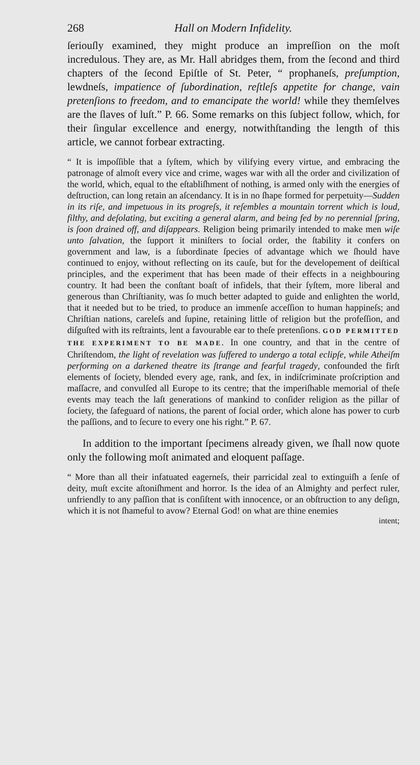268 Hall on Modern Infidelity.
ſeriouſly examined, they might produce an impreſſion on the moſt incredulous. They are, as Mr. Hall abridges them, from the ſecond and third chapters of the ſecond Epiſtle of St. Peter, “ prophaneſs, preſumption, lewdneſs, impatience of ſubordination, reſtleſs appetite for change, vain pretenſions to freedom, and to emancipate the world! while they themſelves are the ſlaves of luſt.” P. 66. Some remarks on this ſubject follow, which, for their ſingular excellence and energy, notwithſtanding the length of this article, we cannot forbear extracting.
“ It is impoſſible that a ſyſtem, which by vilifying every virtue, and embracing the patronage of almoſt every vice and crime, wages war with all the order and civilization of the world, which, equal to the eſtabliſhment of nothing, is armed only with the energies of deſtruction, can long retain an aſcendancy. It is in no ſhape formed for perpetuity—Sudden in its riſe, and impetuous in its progreſs, it reſembles a mountain torrent which is loud, filthy, and deſolating, but exciting a general alarm, and being fed by no perennial ſpring, is ſoon drained off, and diſappears. Religion being primarily intended to make men wiſe unto ſalvation, the ſupport it miniſters to ſocial order, the ſtability it confers on government and law, is a ſubordinate ſpecies of advantage which we ſhould have continued to enjoy, without reflecting on its cauſe, but for the developement of deiſtical principles, and the experiment that has been made of their effects in a neighbouring country. It had been the conſtant boaſt of infidels, that their ſyſtem, more liberal and generous than Chriſtianity, was ſo much better adapted to guide and enlighten the world, that it needed but to be tried, to produce an immenſe acceſſion to human happineſs; and Chriſtian nations, careleſs and ſupine, retaining little of religion but the profeſſion, and diſguſted with its reſtraints, lent a favourable ear to theſe pretenſions. GOD PERMITTED THE EXPERIMENT TO BE MADE. In one country, and that in the centre of Chriſtendom, the light of revelation was ſuffered to undergo a total eclipſe, while Atheiſm performing on a darkened theatre its ſtrange and fearful tragedy, confounded the firſt elements of ſociety, blended every age, rank, and ſex, in indiſcriminate proſcription and maſſacre, and convulſed all Europe to its centre; that the imperiſhable memorial of theſe events may teach the laſt generations of mankind to conſider religion as the pillar of ſociety, the ſafeguard of nations, the parent of ſocial order, which alone has power to curb the paſſions, and to ſecure to every one his right.” P. 67.
In addition to the important ſpecimens already given, we ſhall now quote only the following moſt animated and eloquent paſſage.
“ More than all their infatuated eagerneſs, their parricidal zeal to extinguiſh a ſenſe of deity, muſt excite aſtoniſhment and horror. Is the idea of an Almighty and perfect ruler, unfriendly to any paſſion that is conſiſtent with innocence, or an obſtruction to any deſign, which it is not ſhameful to avow? Eternal God! on what are thine enemies
intent;